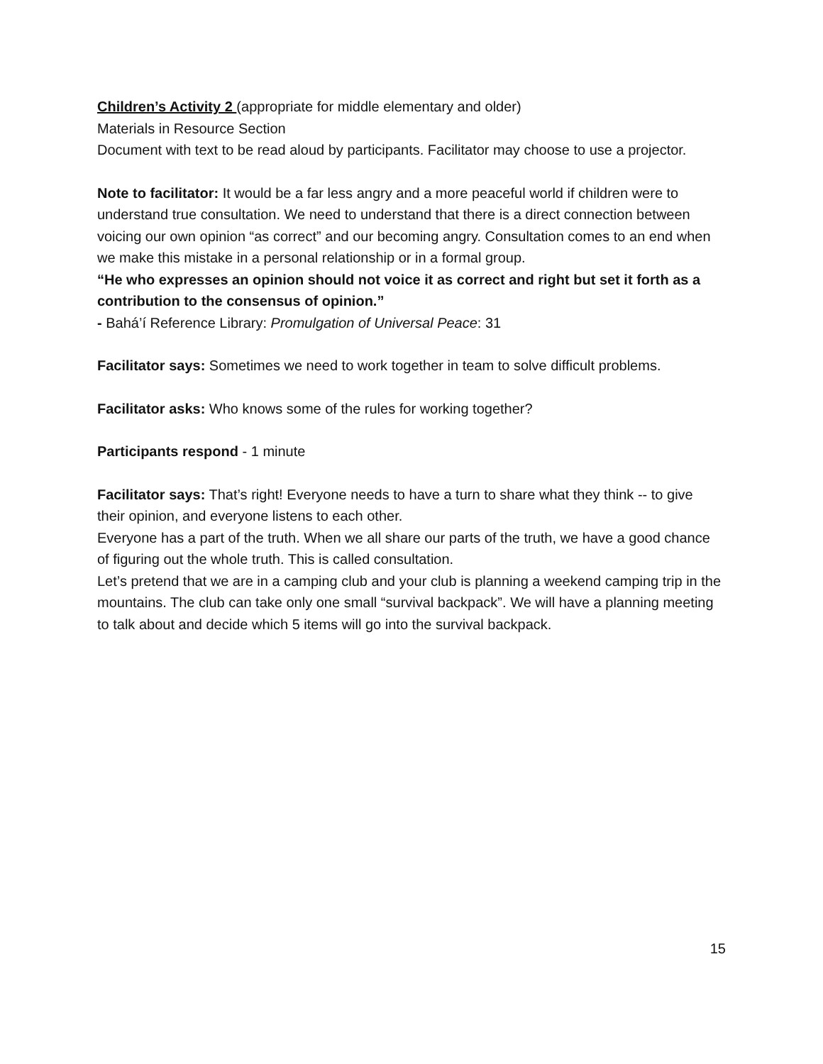Children’s Activity 2 (appropriate for middle elementary and older)
Materials in Resource Section
Document with text to be read aloud by participants. Facilitator may choose to use a projector.
Note to facilitator: It would be a far less angry and a more peaceful world if children were to understand true consultation. We need to understand that there is a direct connection between voicing our own opinion “as correct” and our becoming angry. Consultation comes to an end when we make this mistake in a personal relationship or in a formal group.
“He who expresses an opinion should not voice it as correct and right but set it forth as a contribution to the consensus of opinion.”
- Bahá’í Reference Library: Promulgation of Universal Peace: 31
Facilitator says: Sometimes we need to work together in team to solve difficult problems.
Facilitator asks: Who knows some of the rules for working together?
Participants respond - 1 minute
Facilitator says: That’s right! Everyone needs to have a turn to share what they think -- to give their opinion, and everyone listens to each other.
Everyone has a part of the truth. When we all share our parts of the truth, we have a good chance of figuring out the whole truth. This is called consultation.
Let’s pretend that we are in a camping club and your club is planning a weekend camping trip in the mountains. The club can take only one small “survival backpack”. We will have a planning meeting to talk about and decide which 5 items will go into the survival backpack.
15